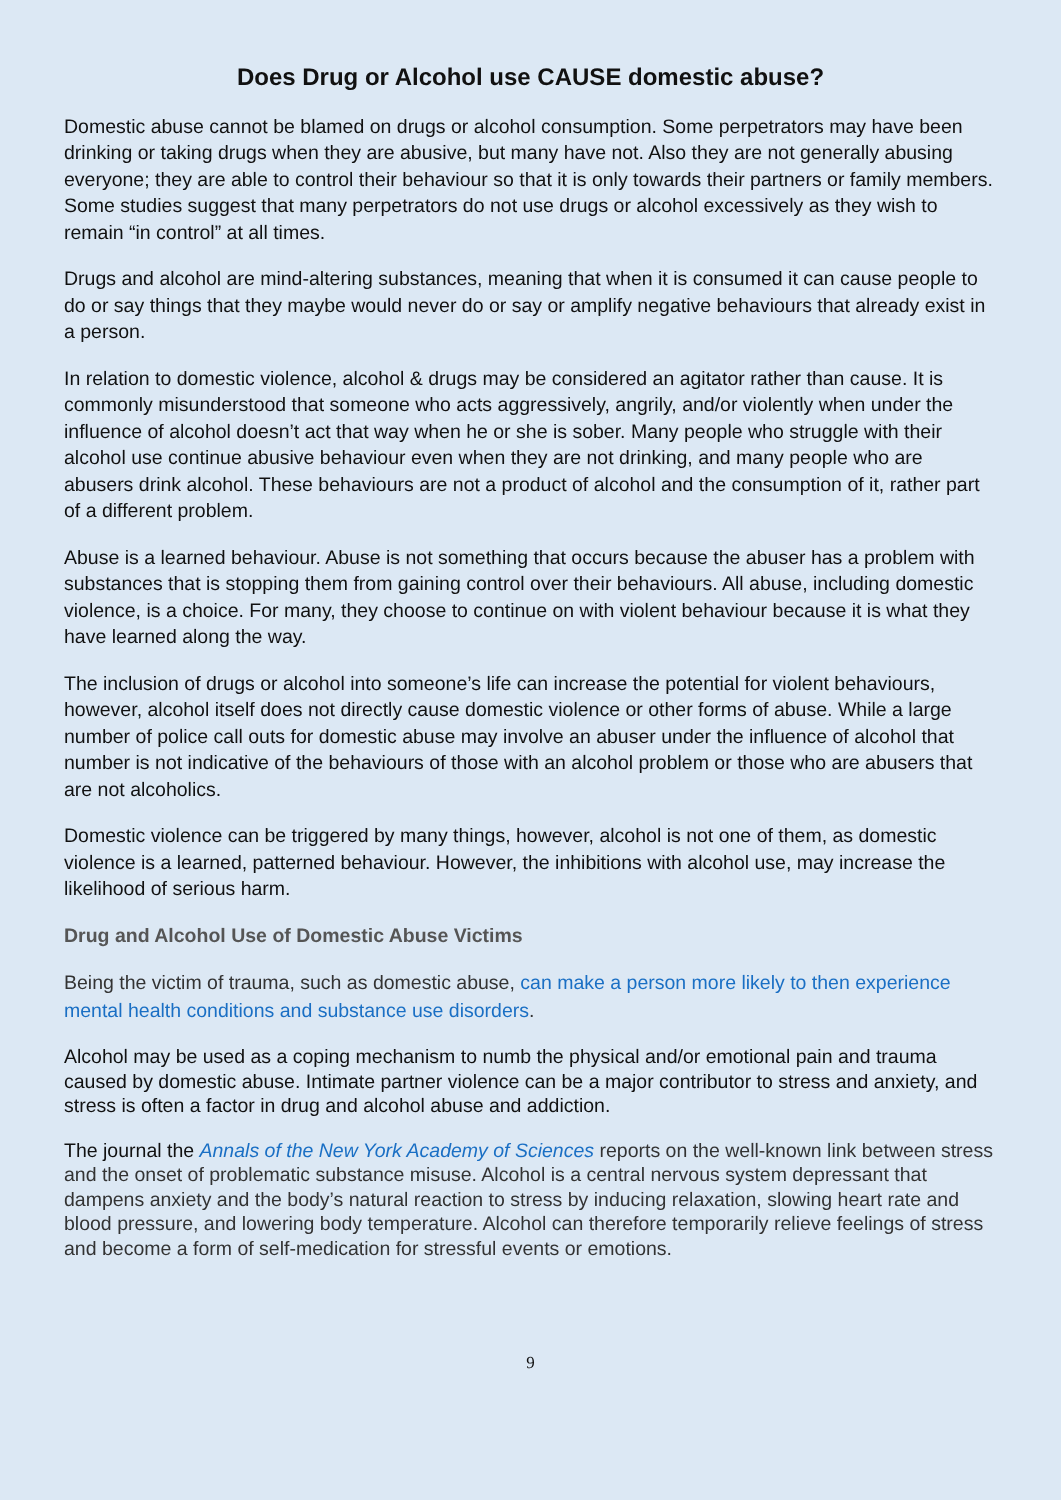Does Drug or Alcohol use CAUSE domestic abuse?
Domestic abuse cannot be blamed on drugs or alcohol consumption. Some perpetrators may have been drinking or taking drugs when they are abusive, but many have not. Also they are not generally abusing everyone; they are able to control their behaviour so that it is only towards their partners or family members. Some studies suggest that many perpetrators do not use drugs or alcohol excessively as they wish to remain “in control” at all times.
Drugs and alcohol are mind-altering substances, meaning that when it is consumed it can cause people to do or say things that they maybe would never do or say or amplify negative behaviours that already exist in a person.
In relation to domestic violence, alcohol & drugs may be considered an agitator rather than cause. It is commonly misunderstood that someone who acts aggressively, angrily, and/or violently when under the influence of alcohol doesn’t act that way when he or she is sober. Many people who struggle with their alcohol use continue abusive behaviour even when they are not drinking, and many people who are abusers drink alcohol. These behaviours are not a product of alcohol and the consumption of it, rather part of a different problem.
Abuse is a learned behaviour. Abuse is not something that occurs because the abuser has a problem with substances that is stopping them from gaining control over their behaviours. All abuse, including domestic violence, is a choice. For many, they choose to continue on with violent behaviour because it is what they have learned along the way.
The inclusion of drugs or alcohol into someone’s life can increase the potential for violent behaviours, however, alcohol itself does not directly cause domestic violence or other forms of abuse. While a large number of police call outs for domestic abuse may involve an abuser under the influence of alcohol that number is not indicative of the behaviours of those with an alcohol problem or those who are abusers that are not alcoholics.
Domestic violence can be triggered by many things, however, alcohol is not one of them, as domestic violence is a learned, patterned behaviour. However, the inhibitions with alcohol use, may increase the likelihood of serious harm.
Drug and Alcohol Use of Domestic Abuse Victims
Being the victim of trauma, such as domestic abuse, can make a person more likely to then experience mental health conditions and substance use disorders.
Alcohol may be used as a coping mechanism to numb the physical and/or emotional pain and trauma caused by domestic abuse. Intimate partner violence can be a major contributor to stress and anxiety, and stress is often a factor in drug and alcohol abuse and addiction.
The journal the Annals of the New York Academy of Sciences reports on the well-known link between stress and the onset of problematic substance misuse. Alcohol is a central nervous system depressant that dampens anxiety and the body’s natural reaction to stress by inducing relaxation, slowing heart rate and blood pressure, and lowering body temperature. Alcohol can therefore temporarily relieve feelings of stress and become a form of self-medication for stressful events or emotions.
9